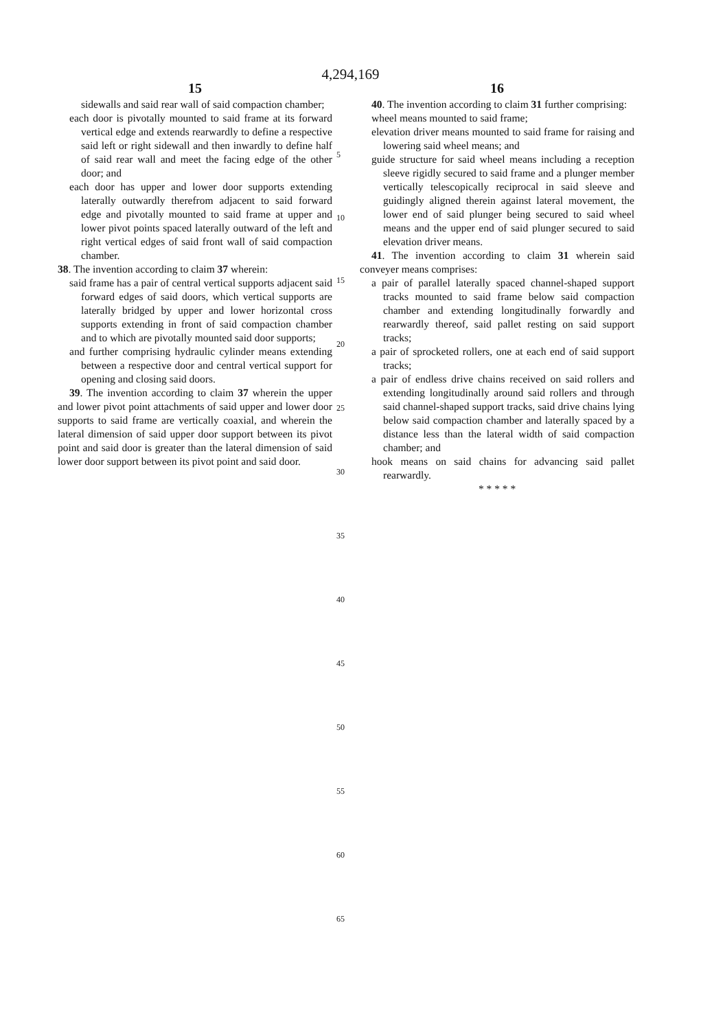4,294,169
15
sidewalls and said rear wall of said compaction chamber;
each door is pivotally mounted to said frame at its forward vertical edge and extends rearwardly to define a respective said left or right sidewall and then inwardly to define half of said rear wall and meet the facing edge of the other door; and
each door has upper and lower door supports extending laterally outwardly therefrom adjacent to said forward edge and pivotally mounted to said frame at upper and lower pivot points spaced laterally outward of the left and right vertical edges of said front wall of said compaction chamber.
38. The invention according to claim 37 wherein:
said frame has a pair of central vertical supports adjacent said forward edges of said doors, which vertical supports are laterally bridged by upper and lower horizontal cross supports extending in front of said compaction chamber and to which are pivotally mounted said door supports;
and further comprising hydraulic cylinder means extending between a respective door and central vertical support for opening and closing said doors.
39. The invention according to claim 37 wherein the upper and lower pivot point attachments of said upper and lower door supports to said frame are vertically coaxial, and wherein the lateral dimension of said upper door support between its pivot point and said door is greater than the lateral dimension of said lower door support between its pivot point and said door.
16
40. The invention according to claim 31 further comprising:
wheel means mounted to said frame;
elevation driver means mounted to said frame for raising and lowering said wheel means; and
guide structure for said wheel means including a reception sleeve rigidly secured to said frame and a plunger member vertically telescopically reciprocal in said sleeve and guidingly aligned therein against lateral movement, the lower end of said plunger being secured to said wheel means and the upper end of said plunger secured to said elevation driver means.
41. The invention according to claim 31 wherein said conveyer means comprises:
a pair of parallel laterally spaced channel-shaped support tracks mounted to said frame below said compaction chamber and extending longitudinally forwardly and rearwardly thereof, said pallet resting on said support tracks;
a pair of sprocketed rollers, one at each end of said support tracks;
a pair of endless drive chains received on said rollers and extending longitudinally around said rollers and through said channel-shaped support tracks, said drive chains lying below said compaction chamber and laterally spaced by a distance less than the lateral width of said compaction chamber; and
hook means on said chains for advancing said pallet rearwardly.
* * * * *
5
10
15
20
25
30
35
40
45
50
55
60
65